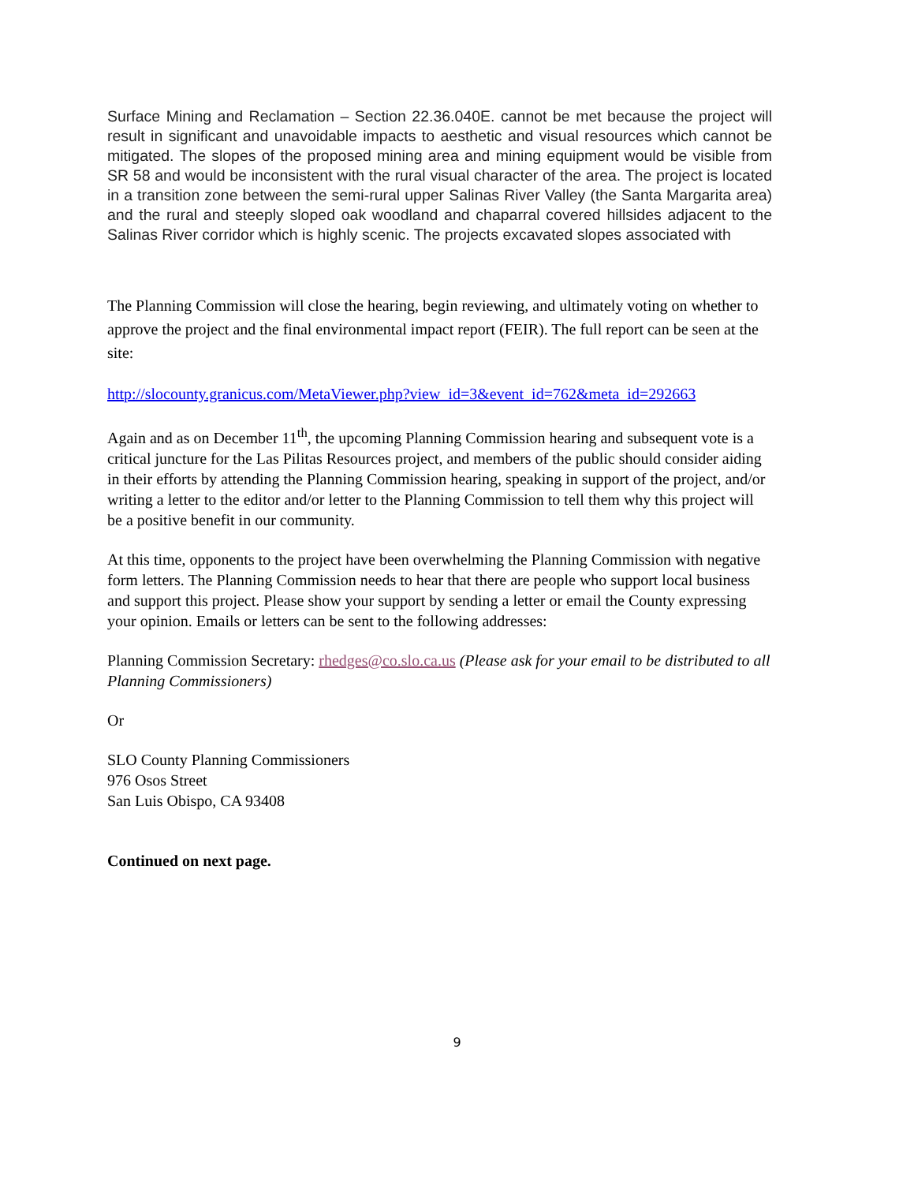Surface Mining and Reclamation – Section 22.36.040E. cannot be met because the project will result in significant and unavoidable impacts to aesthetic and visual resources which cannot be mitigated. The slopes of the proposed mining area and mining equipment would be visible from SR 58 and would be inconsistent with the rural visual character of the area. The project is located in a transition zone between the semi-rural upper Salinas River Valley (the Santa Margarita area) and the rural and steeply sloped oak woodland and chaparral covered hillsides adjacent to the Salinas River corridor which is highly scenic. The projects excavated slopes associated with
The Planning Commission will close the hearing, begin reviewing, and ultimately voting on whether to approve the project and the final environmental impact report (FEIR). The full report can be seen at the site:
http://slocounty.granicus.com/MetaViewer.php?view_id=3&event_id=762&meta_id=292663
Again and as on December 11<sup>th</sup>, the upcoming Planning Commission hearing and subsequent vote is a critical juncture for the Las Pilitas Resources project, and members of the public should consider aiding in their efforts by attending the Planning Commission hearing, speaking in support of the project, and/or writing a letter to the editor and/or letter to the Planning Commission to tell them why this project will be a positive benefit in our community.
At this time, opponents to the project have been overwhelming the Planning Commission with negative form letters. The Planning Commission needs to hear that there are people who support local business and support this project. Please show your support by sending a letter or email the County expressing your opinion. Emails or letters can be sent to the following addresses:
Planning Commission Secretary: rhedges@co.slo.ca.us (Please ask for your email to be distributed to all Planning Commissioners)
Or
SLO County Planning Commissioners
976 Osos Street
San Luis Obispo, CA 93408
Continued on next page.
9